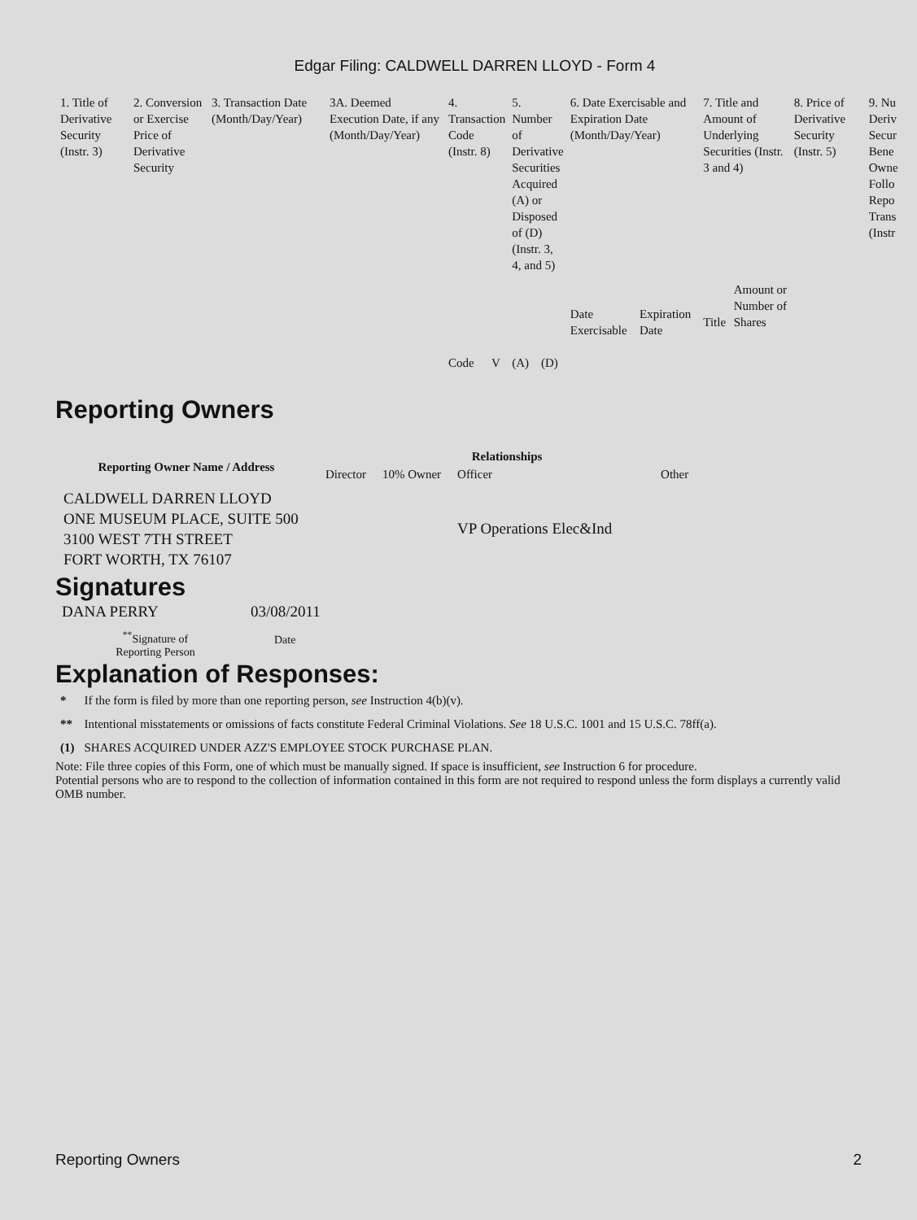Edgar Filing: CALDWELL DARREN LLOYD - Form 4
| 1. Title of Derivative Security (Instr. 3) | 2. Conversion or Exercise Price of Derivative Security | 3. Transaction Date (Month/Day/Year) | 3A. Deemed Execution Date, if any (Month/Day/Year) | 4. Transaction Code (Instr. 8) | | 5. Number of Derivative Securities Acquired (A) or Disposed of (D) (Instr. 3, 4, and 5) | | 6. Date Exercisable and Expiration Date (Month/Day/Year) | | 7. Title and Amount of Underlying Securities (Instr. 3 and 4) | | 8. Price of Derivative Security (Instr. 5) | 9. Nu Deriv Secur Bene Owne Follo Repo Trans (Instr |
| | | | | Code | V | (A) | (D) | Date Exercisable | Expiration Date | Title | Amount or Number of Shares | | |
Reporting Owners
| Reporting Owner Name / Address | Relationships | | | |
| --- | --- | --- | --- | --- |
| | Director | 10% Owner | Officer | Other |
| CALDWELL DARREN LLOYD ONE MUSEUM PLACE, SUITE 500 3100 WEST 7TH STREET FORT WORTH, TX 76107 | | | VP Operations Elec&Ind | |
Signatures
| DANA PERRY | 03/08/2011 |
| <sup>**</sup> Signature of Reporting Person | Date |
Explanation of Responses:
| * | If the form is filed by more than one reporting person, see Instruction 4(b)(v). |
| ** | Intentional misstatements or omissions of facts constitute Federal Criminal Violations. See 18 U.S.C. 1001 and 15 U.S.C. 78ff(a). |
| (1) | SHARES ACQUIRED UNDER AZZ'S EMPLOYEE STOCK PURCHASE PLAN. |
Note: File three copies of this Form, one of which must be manually signed. If space is insufficient, see Instruction 6 for procedure.
Potential persons who are to respond to the collection of information contained in this form are not required to respond unless the form displays a currently valid OMB number.
Reporting Owners 2